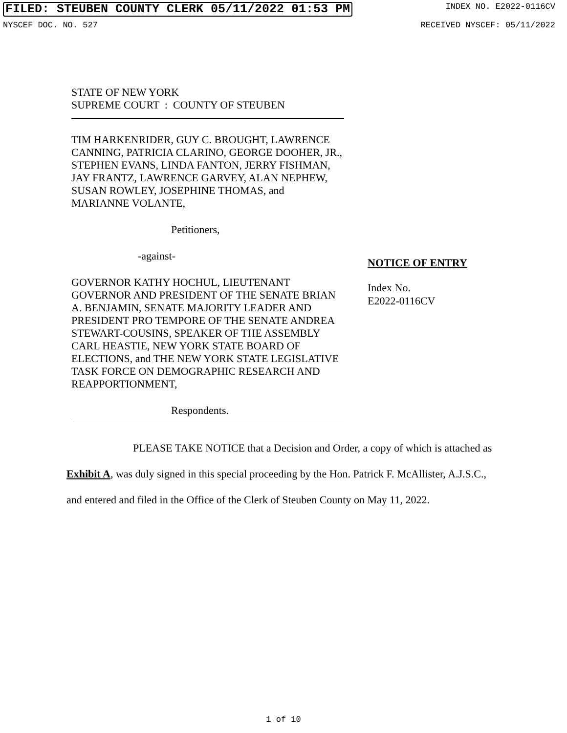FILED: STEUBEN COUNTY CLERK 05/11/2022 01:53 PM INDEX NO. E2022-0116CV
NYSCEF DOC. NO. 527 RECEIVED NYSCEF: 05/11/2022
STATE OF NEW YORK
SUPREME COURT : COUNTY OF STEUBEN
TIM HARKENRIDER, GUY C. BROUGHT, LAWRENCE CANNING, PATRICIA CLARINO, GEORGE DOOHER, JR., STEPHEN EVANS, LINDA FANTON, JERRY FISHMAN, JAY FRANTZ, LAWRENCE GARVEY, ALAN NEPHEW, SUSAN ROWLEY, JOSEPHINE THOMAS, and MARIANNE VOLANTE,
Petitioners,
-against-
GOVERNOR KATHY HOCHUL, LIEUTENANT GOVERNOR AND PRESIDENT OF THE SENATE BRIAN A. BENJAMIN, SENATE MAJORITY LEADER AND PRESIDENT PRO TEMPORE OF THE SENATE ANDREA STEWART-COUSINS, SPEAKER OF THE ASSEMBLY CARL HEASTIE, NEW YORK STATE BOARD OF ELECTIONS, and THE NEW YORK STATE LEGISLATIVE TASK FORCE ON DEMOGRAPHIC RESEARCH AND REAPPORTIONMENT,
Respondents.
NOTICE OF ENTRY
Index No.
E2022-0116CV
PLEASE TAKE NOTICE that a Decision and Order, a copy of which is attached as Exhibit A, was duly signed in this special proceeding by the Hon. Patrick F. McAllister, A.J.S.C., and entered and filed in the Office of the Clerk of Steuben County on May 11, 2022.
1 of 10